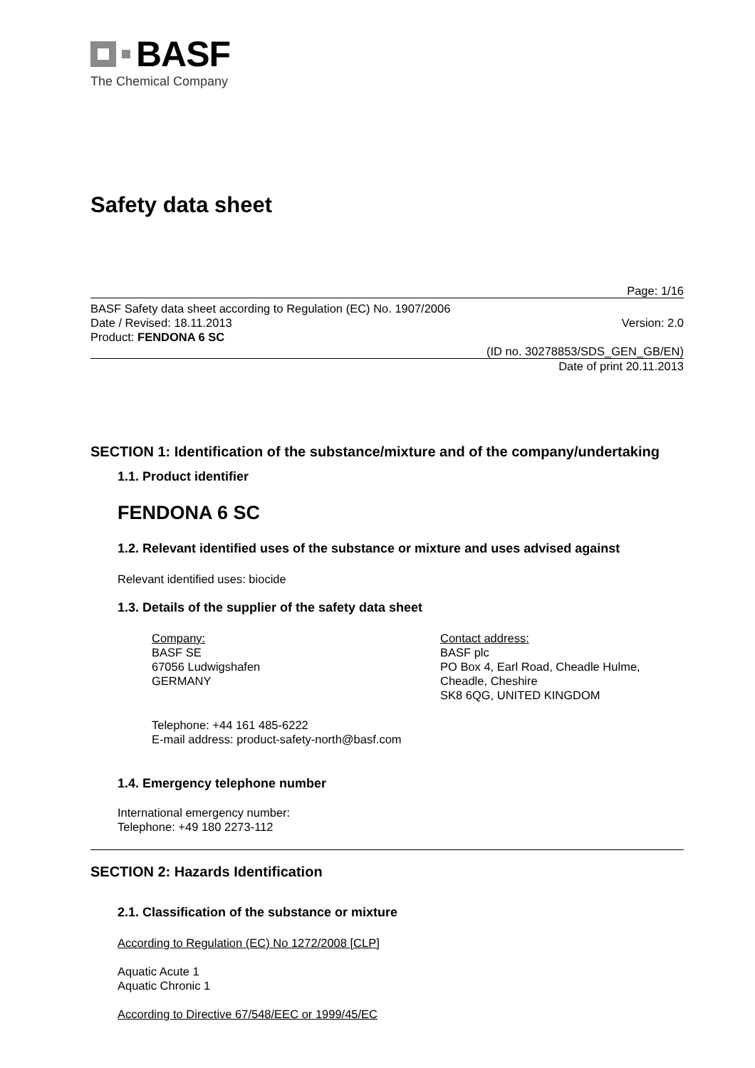BASF
The Chemical Company
Safety data sheet
Page: 1/16
BASF Safety data sheet according to Regulation (EC) No. 1907/2006
Date / Revised: 18.11.2013 Version: 2.0
Product: FENDONA 6 SC
(ID no. 30278853/SDS_GEN_GB/EN)
Date of print 20.11.2013
SECTION 1: Identification of the substance/mixture and of the company/undertaking
1.1. Product identifier
FENDONA 6 SC
1.2. Relevant identified uses of the substance or mixture and uses advised against
Relevant identified uses: biocide
1.3. Details of the supplier of the safety data sheet
Company:
BASF SE
67056 Ludwigshafen
GERMANY
Contact address:
BASF plc
PO Box 4, Earl Road, Cheadle Hulme,
Cheadle, Cheshire
SK8 6QG, UNITED KINGDOM
Telephone: +44 161 485-6222
E-mail address: product-safety-north@basf.com
1.4. Emergency telephone number
International emergency number:
Telephone: +49 180 2273-112
SECTION 2: Hazards Identification
2.1. Classification of the substance or mixture
According to Regulation (EC) No 1272/2008 [CLP]
Aquatic Acute 1
Aquatic Chronic 1
According to Directive 67/548/EEC or 1999/45/EC